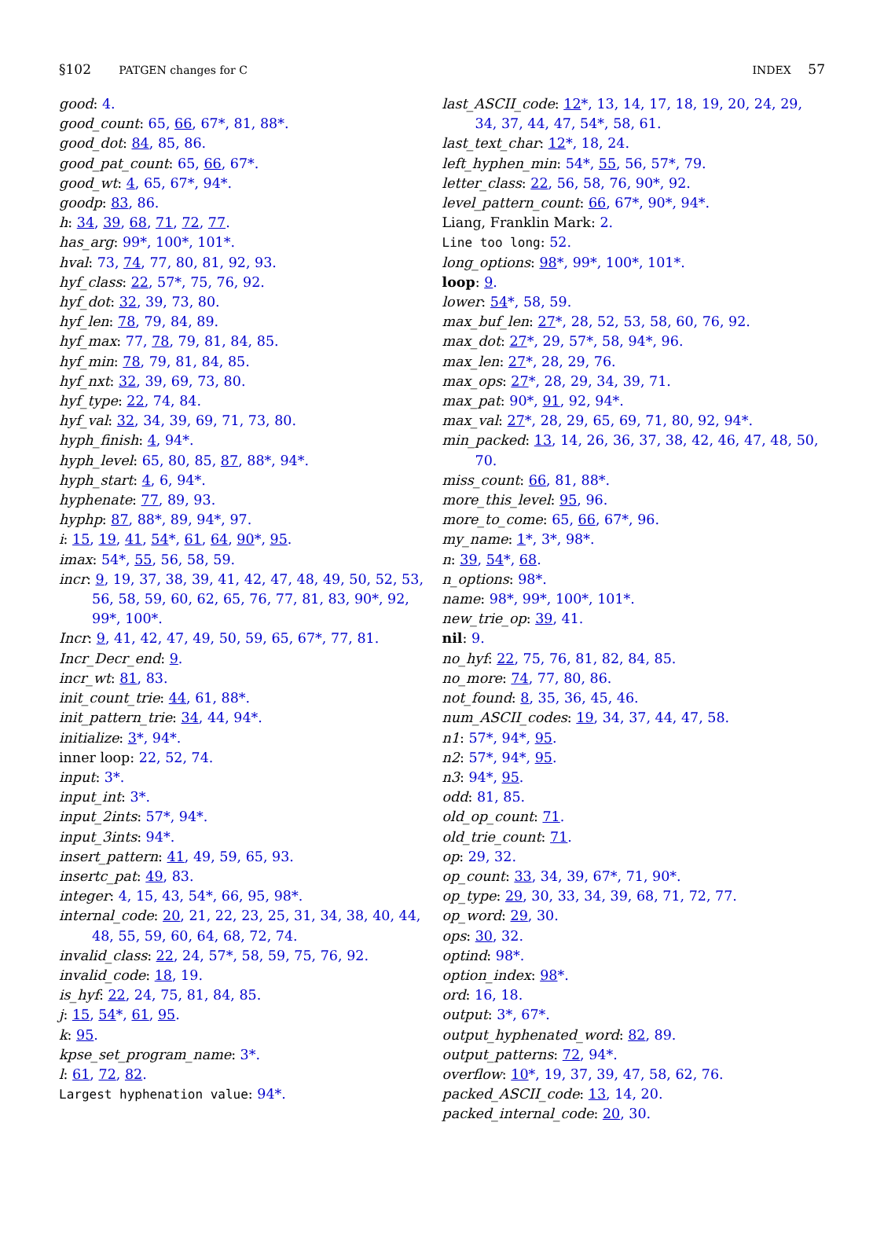§102 PATGEN changes for C INDEX 57
good: 4.
good_count: 65, 66, 67*, 81, 88*.
good_dot: 84, 85, 86.
good_pat_count: 65, 66, 67*.
good_wt: 4, 65, 67*, 94*.
goodp: 83, 86.
h: 34, 39, 68, 71, 72, 77.
has_arg: 99*, 100*, 101*.
hval: 73, 74, 77, 80, 81, 92, 93.
hyf_class: 22, 57*, 75, 76, 92.
hyf_dot: 32, 39, 73, 80.
hyf_len: 78, 79, 84, 89.
hyf_max: 77, 78, 79, 81, 84, 85.
hyf_min: 78, 79, 81, 84, 85.
hyf_nxt: 32, 39, 69, 73, 80.
hyf_type: 22, 74, 84.
hyf_val: 32, 34, 39, 69, 71, 73, 80.
hyph_finish: 4, 94*.
hyph_level: 65, 80, 85, 87, 88*, 94*.
hyph_start: 4, 6, 94*.
hyphenate: 77, 89, 93.
hyphp: 87, 88*, 89, 94*, 97.
i: 15, 19, 41, 54*, 61, 64, 90*, 95.
imax: 54*, 55, 56, 58, 59.
incr: 9, 19, 37, 38, 39, 41, 42, 47, 48, 49, 50, 52, 53, 56, 58, 59, 60, 62, 65, 76, 77, 81, 83, 90*, 92, 99*, 100*.
Incr: 9, 41, 42, 47, 49, 50, 59, 65, 67*, 77, 81.
Incr_Decr_end: 9.
incr_wt: 81, 83.
init_count_trie: 44, 61, 88*.
init_pattern_trie: 34, 44, 94*.
initialize: 3*, 94*.
inner loop: 22, 52, 74.
input: 3*.
input_int: 3*.
input_2ints: 57*, 94*.
input_3ints: 94*.
insert_pattern: 41, 49, 59, 65, 93.
insertc_pat: 49, 83.
integer: 4, 15, 43, 54*, 66, 95, 98*.
internal_code: 20, 21, 22, 23, 25, 31, 34, 38, 40, 44, 48, 55, 59, 60, 64, 68, 72, 74.
invalid_class: 22, 24, 57*, 58, 59, 75, 76, 92.
invalid_code: 18, 19.
is_hyf: 22, 24, 75, 81, 84, 85.
j: 15, 54*, 61, 95.
k: 95.
kpse_set_program_name: 3*.
l: 61, 72, 82.
Largest hyphenation value: 94*.
last_ASCII_code: 12*, 13, 14, 17, 18, 19, 20, 24, 29, 34, 37, 44, 47, 54*, 58, 61.
last_text_char: 12*, 18, 24.
left_hyphen_min: 54*, 55, 56, 57*, 79.
letter_class: 22, 56, 58, 76, 90*, 92.
level_pattern_count: 66, 67*, 90*, 94*.
Liang, Franklin Mark: 2.
Line too long: 52.
long_options: 98*, 99*, 100*, 101*.
loop: 9.
lower: 54*, 58, 59.
max_buf_len: 27*, 28, 52, 53, 58, 60, 76, 92.
max_dot: 27*, 29, 57*, 58, 94*, 96.
max_len: 27*, 28, 29, 76.
max_ops: 27*, 28, 29, 34, 39, 71.
max_pat: 90*, 91, 92, 94*.
max_val: 27*, 28, 29, 65, 69, 71, 80, 92, 94*.
min_packed: 13, 14, 26, 36, 37, 38, 42, 46, 47, 48, 50, 70.
miss_count: 66, 81, 88*.
more_this_level: 95, 96.
more_to_come: 65, 66, 67*, 96.
my_name: 1*, 3*, 98*.
n: 39, 54*, 68.
n_options: 98*.
name: 98*, 99*, 100*, 101*.
new_trie_op: 39, 41.
nil: 9.
no_hyf: 22, 75, 76, 81, 82, 84, 85.
no_more: 74, 77, 80, 86.
not_found: 8, 35, 36, 45, 46.
num_ASCII_codes: 19, 34, 37, 44, 47, 58.
n1: 57*, 94*, 95.
n2: 57*, 94*, 95.
n3: 94*, 95.
odd: 81, 85.
old_op_count: 71.
old_trie_count: 71.
op: 29, 32.
op_count: 33, 34, 39, 67*, 71, 90*.
op_type: 29, 30, 33, 34, 39, 68, 71, 72, 77.
op_word: 29, 30.
ops: 30, 32.
optind: 98*.
option_index: 98*.
ord: 16, 18.
output: 3*, 67*.
output_hyphenated_word: 82, 89.
output_patterns: 72, 94*.
overflow: 10*, 19, 37, 39, 47, 58, 62, 76.
packed_ASCII_code: 13, 14, 20.
packed_internal_code: 20, 30.